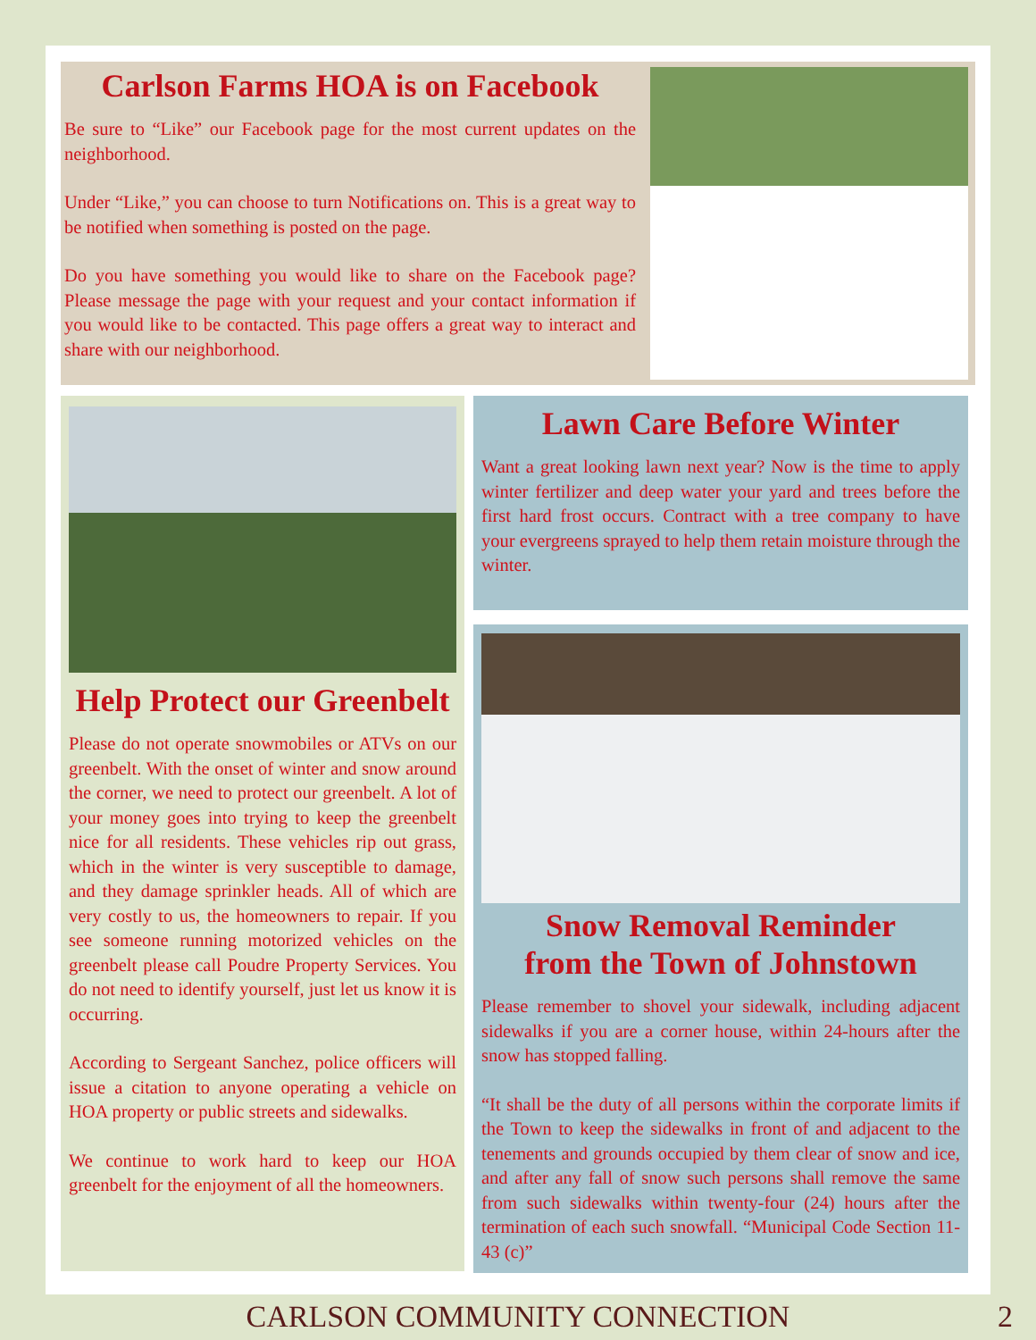Carlson Farms HOA is on Facebook
Be sure to “Like” our Facebook page for the most current updates on the neighborhood.
Under “Like,” you can choose to turn Notifications on. This is a great way to be notified when something is posted on the page.
Do you have something you would like to share on the Facebook page? Please message the page with your request and your contact information if you would like to be contacted. This page offers a great way to interact and share with our neighborhood.
Help Protect our Greenbelt
Please do not operate snowmobiles or ATVs on our greenbelt. With the onset of winter and snow around the corner, we need to protect our greenbelt. A lot of your money goes into trying to keep the greenbelt nice for all residents. These vehicles rip out grass, which in the winter is very susceptible to damage, and they damage sprinkler heads. All of which are very costly to us, the homeowners to repair. If you see someone running motorized vehicles on the greenbelt please call Poudre Property Services. You do not need to identify yourself, just let us know it is occurring.
According to Sergeant Sanchez, police officers will issue a citation to anyone operating a vehicle on HOA property or public streets and sidewalks.
We continue to work hard to keep our HOA greenbelt for the enjoyment of all the homeowners.
Lawn Care Before Winter
Want a great looking lawn next year? Now is the time to apply winter fertilizer and deep water your yard and trees before the first hard frost occurs. Contract with a tree company to have your evergreens sprayed to help them retain moisture through the winter.
Snow Removal Reminder
from the Town of Johnstown
Please remember to shovel your sidewalk, including adjacent sidewalks if you are a corner house, within 24-hours after the snow has stopped falling.
“It shall be the duty of all persons within the corporate limits if the Town to keep the sidewalks in front of and adjacent to the tenements and grounds occupied by them clear of snow and ice, and after any fall of snow such persons shall remove the same from such sidewalks within twenty-four (24) hours after the termination of each such snowfall. “Municipal Code Section 11-43 (c)”
CARLSON COMMUNITY CONNECTION 2